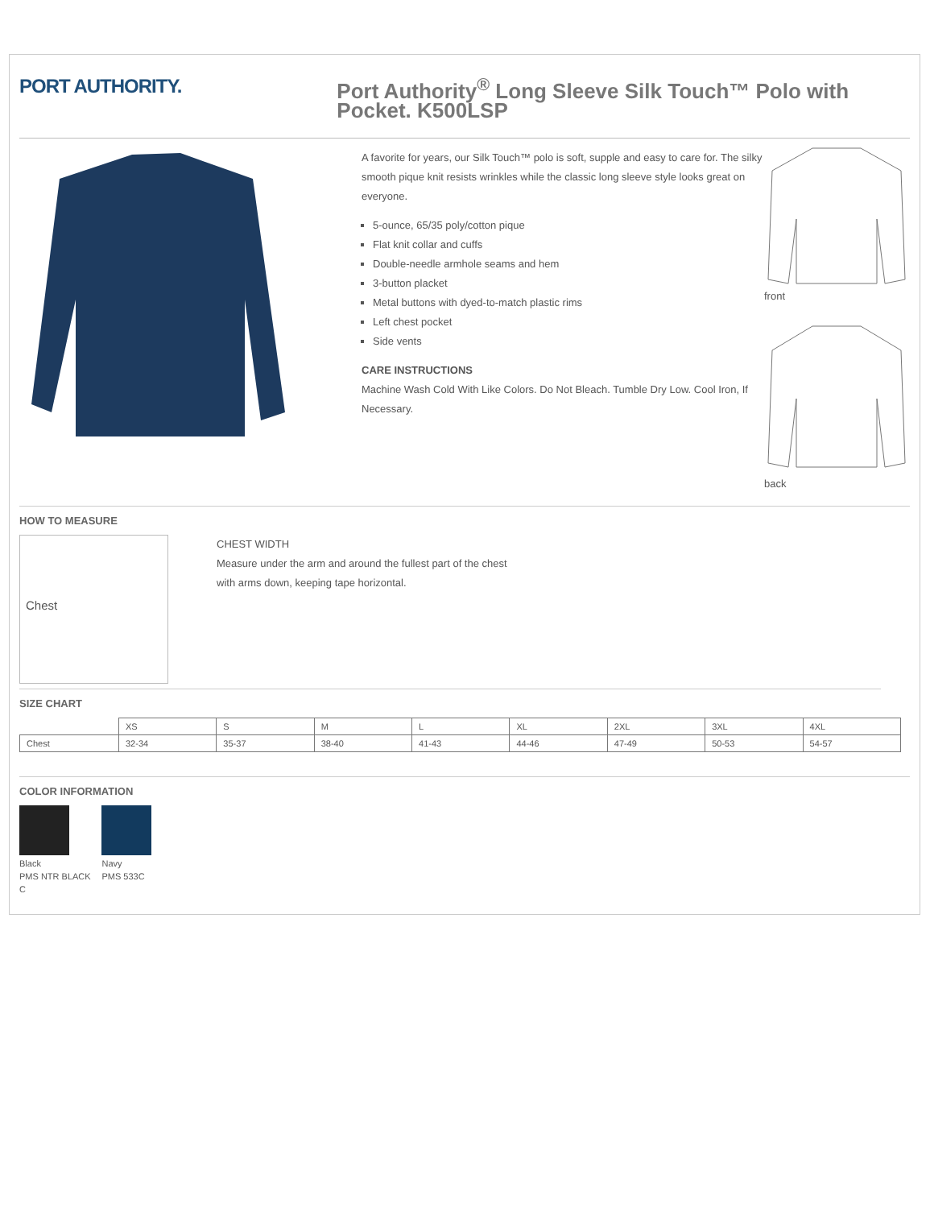PORT AUTHORITY.
Port Authority<sup>®</sup> Long Sleeve Silk Touch™ Polo with Pocket. K500LSP
A favorite for years, our Silk Touch™ polo is soft, supple and easy to care for. The silky smooth pique knit resists wrinkles while the classic long sleeve style looks great on everyone.
5-ounce, 65/35 poly/cotton pique
Flat knit collar and cuffs
Double-needle armhole seams and hem
3-button placket
Metal buttons with dyed-to-match plastic rims
Left chest pocket
Side vents
CARE INSTRUCTIONS
Machine Wash Cold With Like Colors. Do Not Bleach. Tumble Dry Low. Cool Iron, If Necessary.
front
back
HOW TO MEASURE
Chest
CHEST WIDTH
Measure under the arm and around the fullest part of the chest
with arms down, keeping tape horizontal.
SIZE CHART
| | XS | S | M | L | XL | 2XL | 3XL | 4XL |
| --- | --- | --- | --- | --- | --- | --- | --- | --- |
| Chest | 32-34 | 35-37 | 38-40 | 41-43 | 44-46 | 47-49 | 50-53 | 54-57 |
COLOR INFORMATION
Black
PMS NTR BLACK C
Navy
PMS 533C